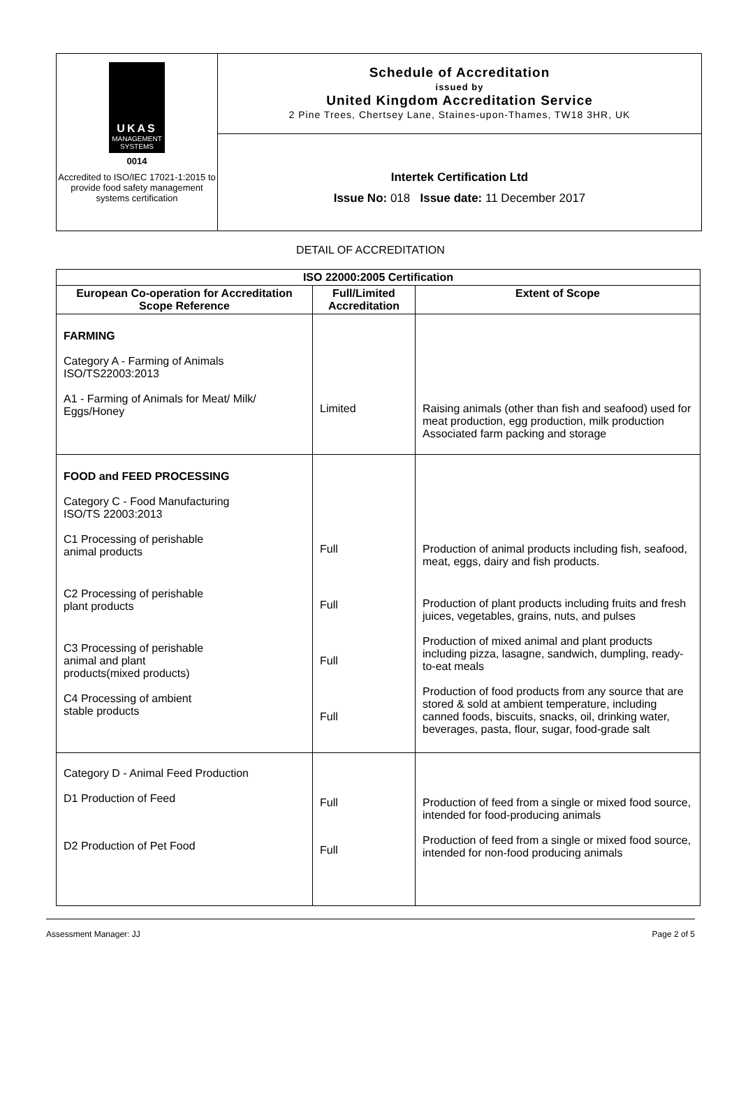UKAS
MANAGEMENT SYSTEMS
0014
Accredited to ISO/IEC 17021-1:2015 to provide food safety management systems certification
Schedule of Accreditation
issued by
United Kingdom Accreditation Service
2 Pine Trees, Chertsey Lane, Staines-upon-Thames, TW18 3HR, UK
Intertek Certification Ltd
Issue No: 018 Issue date: 11 December 2017
DETAIL OF ACCREDITATION
| ISO 22000:2005 Certification | | |
| --- | --- | --- |
| European Co-operation for Accreditation Scope Reference | Full/Limited Accreditation | Extent of Scope |
| FARMING Category A - Farming of Animals ISO/TS22003:2013 A1 - Farming of Animals for Meat/ Milk/ Eggs/Honey | Limited | Raising animals (other than fish and seafood) used for meat production, egg production, milk production Associated farm packing and storage |
| FOOD and FEED PROCESSING Category C - Food Manufacturing ISO/TS 22003:2013 C1 Processing of perishable animal products C2 Processing of perishable plant products C3 Processing of perishable animal and plant products(mixed products) C4 Processing of ambient stable products | Full Full Full Full | Production of animal products including fish, seafood, meat, eggs, dairy and fish products. Production of plant products including fruits and fresh juices, vegetables, grains, nuts, and pulses Production of mixed animal and plant products including pizza, lasagne, sandwich, dumpling, ready-to-eat meals Production of food products from any source that are stored & sold at ambient temperature, including canned foods, biscuits, snacks, oil, drinking water, beverages, pasta, flour, sugar, food-grade salt |
| Category D - Animal Feed Production D1 Production of Feed D2 Production of Pet Food | Full Full | Production of feed from a single or mixed food source, intended for food-producing animals Production of feed from a single or mixed food source, intended for non-food producing animals |
Assessment Manager: JJ Page 2 of 5